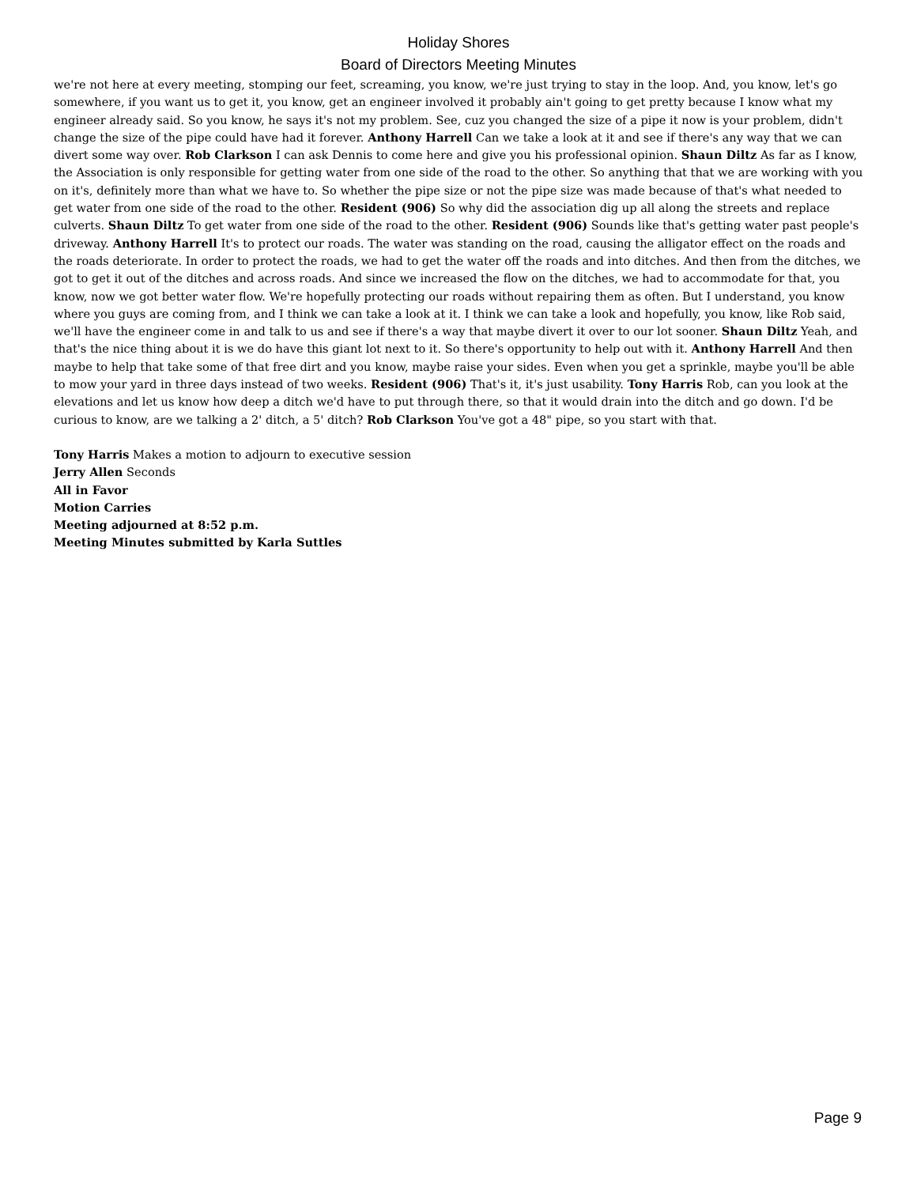Holiday Shores
Board of Directors Meeting Minutes
we're not here at every meeting, stomping our feet, screaming, you know, we're just trying to stay in the loop. And, you know, let's go somewhere, if you want us to get it, you know, get an engineer involved it probably ain't going to get pretty because I know what my engineer already said. So you know, he says it's not my problem. See, cuz you changed the size of a pipe it now is your problem, didn't change the size of the pipe could have had it forever. Anthony Harrell Can we take a look at it and see if there's any way that we can divert some way over. Rob Clarkson I can ask Dennis to come here and give you his professional opinion. Shaun Diltz As far as I know, the Association is only responsible for getting water from one side of the road to the other. So anything that that we are working with you on it's, definitely more than what we have to. So whether the pipe size or not the pipe size was made because of that's what needed to get water from one side of the road to the other. Resident (906) So why did the association dig up all along the streets and replace culverts. Shaun Diltz To get water from one side of the road to the other. Resident (906) Sounds like that's getting water past people's driveway. Anthony Harrell It's to protect our roads. The water was standing on the road, causing the alligator effect on the roads and the roads deteriorate. In order to protect the roads, we had to get the water off the roads and into ditches. And then from the ditches, we got to get it out of the ditches and across roads. And since we increased the flow on the ditches, we had to accommodate for that, you know, now we got better water flow. We're hopefully protecting our roads without repairing them as often. But I understand, you know where you guys are coming from, and I think we can take a look at it. I think we can take a look and hopefully, you know, like Rob said, we'll have the engineer come in and talk to us and see if there's a way that maybe divert it over to our lot sooner. Shaun Diltz Yeah, and that's the nice thing about it is we do have this giant lot next to it. So there's opportunity to help out with it. Anthony Harrell And then maybe to help that take some of that free dirt and you know, maybe raise your sides. Even when you get a sprinkle, maybe you'll be able to mow your yard in three days instead of two weeks. Resident (906) That's it, it's just usability. Tony Harris Rob, can you look at the elevations and let us know how deep a ditch we'd have to put through there, so that it would drain into the ditch and go down. I'd be curious to know, are we talking a 2' ditch, a 5' ditch? Rob Clarkson You've got a 48" pipe, so you start with that.
Tony Harris Makes a motion to adjourn to executive session
Jerry Allen Seconds
All in Favor
Motion Carries
Meeting adjourned at 8:52 p.m.
Meeting Minutes submitted by Karla Suttles
Page 9